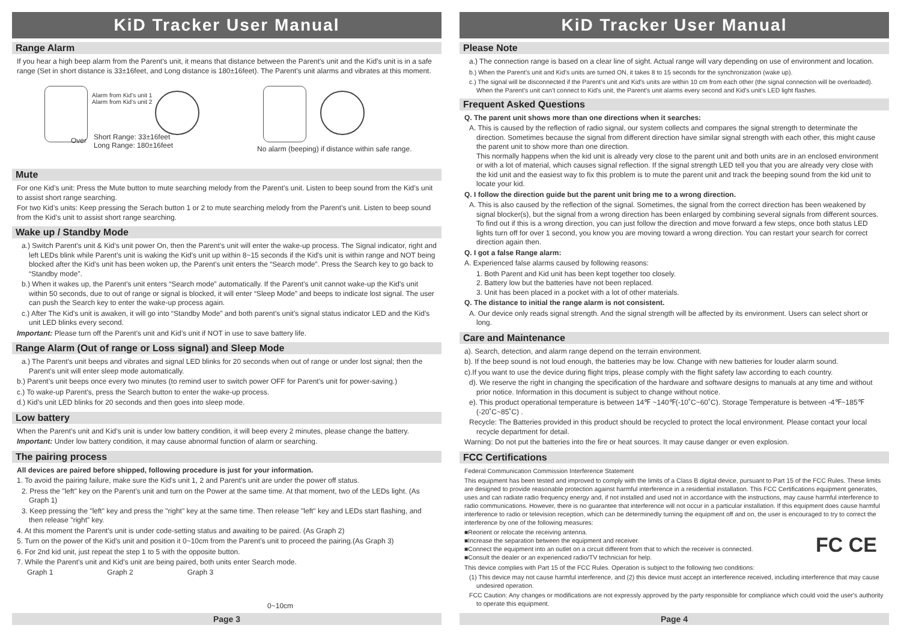KiD Tracker User Manual
Range Alarm
If you hear a high beep alarm from the Parent’s unit, it means that distance between the Parent's unit and the Kid’s unit is in a safe range (Set in short distance is 33±16feet, and Long distance is 180±16feet). The Parent’s unit alarms and vibrates at this moment.
Alarm from Kid’s unit 1
Alarm from Kid’s unit 2
Over
Short Range: 33±16feet
Long Range: 180±16feet
No alarm (beeping) if distance within safe range.
Mute
For one Kid’s unit: Press the Mute button to mute searching melody from the Parent’s unit. Listen to beep sound from the Kid’s unit to assist short range searching.
For two Kid’s units: Keep pressing the Serach button 1 or 2 to mute searching melody from the Parent’s unit. Listen to beep sound from the Kid’s unit to assist short range searching.
Wake up / Standby Mode
a.) Switch Parent’s unit & Kid’s unit power On, then the Parent’s unit will enter the wake-up process. The Signal indicator, right and left LEDs blink while Parent’s unit is waking the Kid’s unit up within 8~15 seconds if the Kid's unit is within range and NOT being blocked after the Kid’s unit has been woken up, the Parent’s unit enters the “Search mode”. Press the Search key to go back to “Standby mode”.
b.) When it wakes up, the Parent’s unit enters “Search mode” automatically. If the Parent’s unit cannot wake-up the Kid's unit within 50 seconds, due to out of range or signal is blocked, it will enter “Sleep Mode” and beeps to indicate lost signal. The user can push the Search key to enter the wake-up process again.
c.) After The Kid’s unit is awaken, it will go into “Standby Mode” and both parent’s unit’s signal status indicator LED and the Kid’s unit LED blinks every second.
Important: Please turn off the Parent’s unit and Kid’s unit if NOT in use to save battery life.
Range Alarm (Out of range or Loss signal) and Sleep Mode
a.) The Parent’s unit beeps and vibrates and signal LED blinks for 20 seconds when out of range or under lost signal; then the Parent’s unit will enter sleep mode automatically.
b.) Parent’s unit beeps once every two minutes (to remind user to switch power OFF for Parent’s unit for power-saving.)
c.) To wake-up Parent's, press the Search button to enter the wake-up process.
d.) Kid’s unit LED blinks for 20 seconds and then goes into sleep mode.
Low battery
When the Parent’s unit and Kid’s unit is under low battery condition, it will beep every 2 minutes, please change the battery.
Important: Under low battery condition, it may cause abnormal function of alarm or searching.
The pairing process
All devices are paired before shipped, following procedure is just for your information.
1. To avoid the pairing failure, make sure the Kid’s unit 1, 2 and Parent’s unit are under the power off status.
2. Press the "left" key on the Parent’s unit and turn on the Power at the same time. At that moment, two of the LEDs light. (As Graph 1)
3. Keep pressing the "left" key and press the "right" key at the same time. Then release "left" key and LEDs start flashing, and then release "right" key.
4. At this moment the Parent’s unit is under code-setting status and awaiting to be paired. (As Graph 2)
5. Turn on the power of the Kid’s unit and position it 0~10cm from the Parent’s unit to proceed the pairing.(As Graph 3)
6. For 2nd kid unit, just repeat the step 1 to 5 with the opposite button.
7. While the Parent’s unit and Kid’s unit are being paired, both units enter Search mode.
Graph 1 Graph 2 Graph 3 0~10cm
Page 3
KiD Tracker User Manual
Please Note
a.) The connection range is based on a clear line of sight. Actual range will vary depending on use of environment and location.
b.) When the Parent’s unit and Kid’s units are turned ON, it takes 8 to 15 seconds for the synchronization (wake up).
c.) The signal will be disconnected if the Parent’s unit and Kid's units are within 10 cm from each other (the signal connection will be overloaded). When the Parent’s unit can’t connect to Kid's unit, the Parent's unit alarms every second and Kid's unit’s LED light flashes.
Frequent Asked Questions
Q. The parent unit shows more than one directions when it searches:
A. This is caused by the reflection of radio signal, our system collects and compares the signal strength to determinate the direction. Sometimes because the signal from different direction have similar signal strength with each other, this might cause the parent unit to show more than one direction.
This normally happens when the kid unit is already very close to the parent unit and both units are in an enclosed environment or with a lot of material, which causes signal reflection. If the signal strength LED tell you that you are already very close with the kid unit and the easiest way to fix this problem is to mute the parent unit and track the beeping sound from the kid unit to locate your kid.
Q. I follow the direction guide but the parent unit bring me to a wrong direction.
A. This is also caused by the reflection of the signal. Sometimes, the signal from the correct direction has been weakened by signal blocker(s), but the signal from a wrong direction has been enlarged by combining several signals from different sources. To find out if this is a wrong direction, you can just follow the direction and move forward a few steps, once both status LED lights turn off for over 1 second, you know you are moving toward a wrong direction. You can restart your search for correct direction again then.
Q. I got a false Range alarm:
A. Experienced false alarms caused by following reasons:
1. Both Parent and Kid unit has been kept together too closely.
2. Battery low but the batteries have not been replaced.
3. Unit has been placed in a pocket with a lot of other materials.
Q. The distance to initial the range alarm is not consistent.
A. Our device only reads signal strength. And the signal strength will be affected by its environment. Users can select short or long.
Care and Maintenance
a). Search, detection, and alarm range depend on the terrain environment.
b). If the beep sound is not loud enough, the batteries may be low. Change with new batteries for louder alarm sound.
c).If you want to use the device during flight trips, please comply with the flight safety law according to each country.
d). We reserve the right in changing the specification of the hardware and software designs to manuals at any time and without prior notice. Information in this document is subject to change without notice.
e). This product operational temperature is between 14℉ ~140℉(-10˚C~60˚C). Storage Temperature is between -4℉~185℉(-20˚C~85˚C) .
Recycle: The Batteries provided in this product should be recycled to protect the local environment. Please contact your local recycle department for detail.
Warning: Do not put the batteries into the fire or heat sources. It may cause danger or even explosion.
FCC Certifications
Federal Communication Commission Interference Statement
This equipment has been tested and improved to comply with the limits of a Class B digital device, pursuant to Part 15 of the FCC Rules. These limits are designed to provide reasonable protection against harmful interference in a residential installation. This FCC Certifications equipment generates, uses and can radiate radio frequency energy and, if not installed and used not in accordance with the instructions, may cause harmful interference to radio communications. However, there is no guarantee that interference will not occur in a particular installation. If this equipment does cause harmful interference to radio or television reception, which can be determinedly turning the equipment off and on, the user is encouraged to try to correct the interference by one of the following measures:
■Reorient or relocate the receiving antenna.
■Increase the separation between the equipment and receiver.
■Connect the equipment into an outlet on a circuit different from that to which the receiver is connected.
■Consult the dealer or an experienced radio/TV technician for help.
FC CE
This device complies with Part 15 of the FCC Rules. Operation is subject to the following two conditions:
(1) This device may not cause harmful interference, and (2) this device must accept an interference received, including interference that may cause undesired operation.
FCC Caution: Any changes or modifications are not expressly approved by the party responsible for compliance which could void the user's authority to operate this equipment.
Page 4